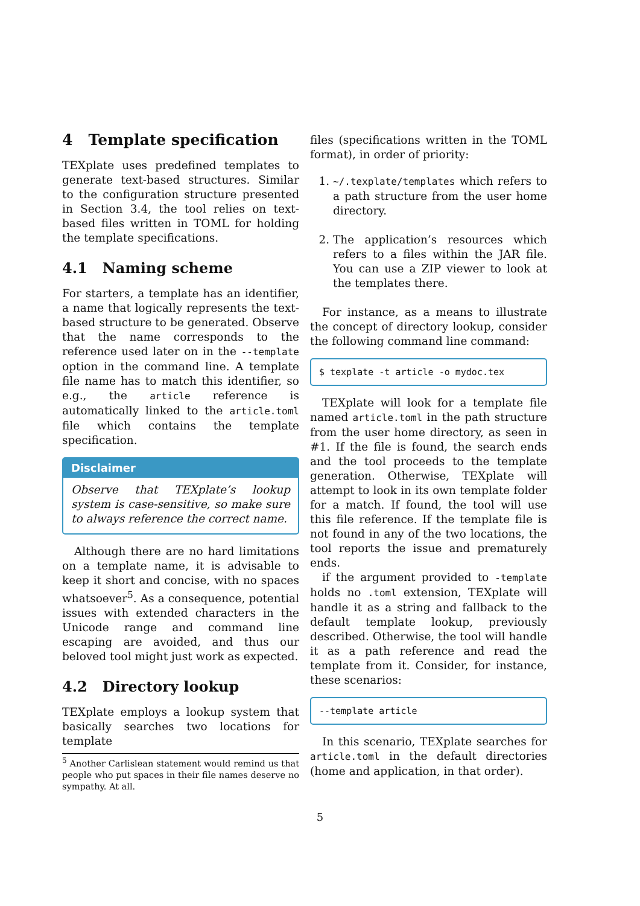4 Template specification
TEXplate uses predefined templates to generate text-based structures. Similar to the configuration structure presented in Section 3.4, the tool relies on text-based files written in TOML for holding the template specifications.
4.1 Naming scheme
For starters, a template has an identifier, a name that logically represents the text-based structure to be generated. Observe that the name corresponds to the reference used later on in the --template option in the command line. A template file name has to match this identifier, so e.g., the article reference is automatically linked to the article.toml file which contains the template specification.
Disclaimer
Observe that TEXplate’s lookup system is case-sensitive, so make sure to always reference the correct name.
Although there are no hard limitations on a template name, it is advisable to keep it short and concise, with no spaces whatsoever<sup>5</sup>. As a consequence, potential issues with extended characters in the Unicode range and command line escaping are avoided, and thus our beloved tool might just work as expected.
4.2 Directory lookup
TEXplate employs a lookup system that basically searches two locations for template
<sup>5</sup> Another Carlislean statement would remind us that people who put spaces in their file names deserve no sympathy. At all.
files (specifications written in the TOML format), in order of priority:
1. ~/.texplate/templates which refers to a path structure from the user home directory.
2. The application’s resources which refers to a files within the JAR file. You can use a ZIP viewer to look at the templates there.
For instance, as a means to illustrate the concept of directory lookup, consider the following command line command:
$ texplate -t article -o mydoc.tex
TEXplate will look for a template file named article.toml in the path structure from the user home directory, as seen in #1. If the file is found, the search ends and the tool proceeds to the template generation. Otherwise, TEXplate will attempt to look in its own template folder for a match. If found, the tool will use this file reference. If the template file is not found in any of the two locations, the tool reports the issue and prematurely ends.
if the argument provided to -template holds no .toml extension, TEXplate will handle it as a string and fallback to the default template lookup, previously described. Otherwise, the tool will handle it as a path reference and read the template from it. Consider, for instance, these scenarios:
--template article
In this scenario, TEXplate searches for article.toml in the default directories (home and application, in that order).
5